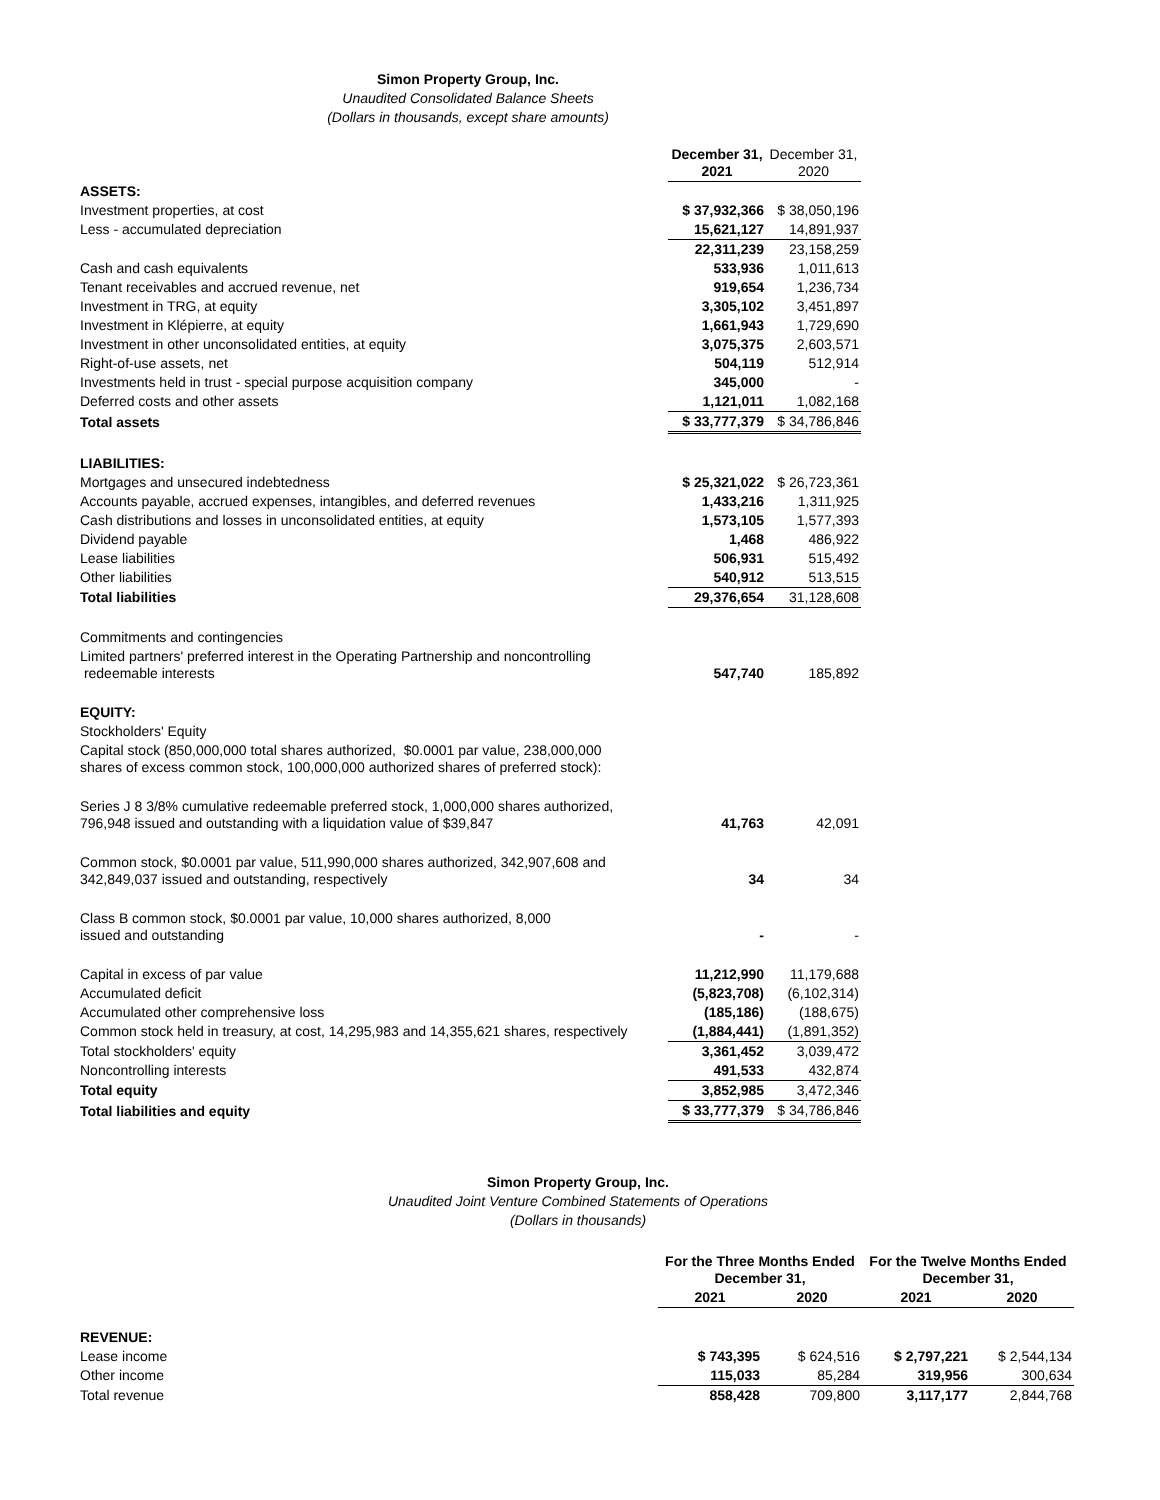Simon Property Group, Inc.
Unaudited Consolidated Balance Sheets
(Dollars in thousands, except share amounts)
| | December 31, 2021 | December 31, 2020 |
| ASSETS: | | |
| Investment properties, at cost | $ 37,932,366 | $ 38,050,196 |
| Less - accumulated depreciation | 15,621,127 | 14,891,937 |
| | 22,311,239 | 23,158,259 |
| Cash and cash equivalents | 533,936 | 1,011,613 |
| Tenant receivables and accrued revenue, net | 919,654 | 1,236,734 |
| Investment in TRG, at equity | 3,305,102 | 3,451,897 |
| Investment in Klépierre, at equity | 1,661,943 | 1,729,690 |
| Investment in other unconsolidated entities, at equity | 3,075,375 | 2,603,571 |
| Right-of-use assets, net | 504,119 | 512,914 |
| Investments held in trust - special purpose acquisition company | 345,000 | - |
| Deferred costs and other assets | 1,121,011 | 1,082,168 |
| Total assets | $ 33,777,379 | $ 34,786,846 |
| LIABILITIES: | | |
| Mortgages and unsecured indebtedness | $ 25,321,022 | $ 26,723,361 |
| Accounts payable, accrued expenses, intangibles, and deferred revenues | 1,433,216 | 1,311,925 |
| Cash distributions and losses in unconsolidated entities, at equity | 1,573,105 | 1,577,393 |
| Dividend payable | 1,468 | 486,922 |
| Lease liabilities | 506,931 | 515,492 |
| Other liabilities | 540,912 | 513,515 |
| Total liabilities | 29,376,654 | 31,128,608 |
| Commitments and contingencies | | |
| Limited partners' preferred interest in the Operating Partnership and noncontrolling redeemable interests | 547,740 | 185,892 |
| EQUITY: | | |
| Stockholders' Equity | | |
| Capital stock (850,000,000 total shares authorized, $0.0001 par value, 238,000,000 shares of excess common stock, 100,000,000 authorized shares of preferred stock): | | |
| Series J 8 3/8% cumulative redeemable preferred stock, 1,000,000 shares authorized, 796,948 issued and outstanding with a liquidation value of $39,847 | 41,763 | 42,091 |
| Common stock, $0.0001 par value, 511,990,000 shares authorized, 342,907,608 and 342,849,037 issued and outstanding, respectively | 34 | 34 |
| Class B common stock, $0.0001 par value, 10,000 shares authorized, 8,000 issued and outstanding | - | - |
| Capital in excess of par value | 11,212,990 | 11,179,688 |
| Accumulated deficit | (5,823,708) | (6,102,314) |
| Accumulated other comprehensive loss | (185,186) | (188,675) |
| Common stock held in treasury, at cost, 14,295,983 and 14,355,621 shares, respectively | (1,884,441) | (1,891,352) |
| Total stockholders' equity | 3,361,452 | 3,039,472 |
| Noncontrolling interests | 491,533 | 432,874 |
| Total equity | 3,852,985 | 3,472,346 |
| Total liabilities and equity | $ 33,777,379 | $ 34,786,846 |
Simon Property Group, Inc.
Unaudited Joint Venture Combined Statements of Operations
(Dollars in thousands)
| | For the Three Months Ended December 31, | | For the Twelve Months Ended December 31, | |
| | 2021 | 2020 | 2021 | 2020 |
| REVENUE: | | | | |
| Lease income | $ 743,395 | $ 624,516 | $ 2,797,221 | $ 2,544,134 |
| Other income | 115,033 | 85,284 | 319,956 | 300,634 |
| Total revenue | 858,428 | 709,800 | 3,117,177 | 2,844,768 |